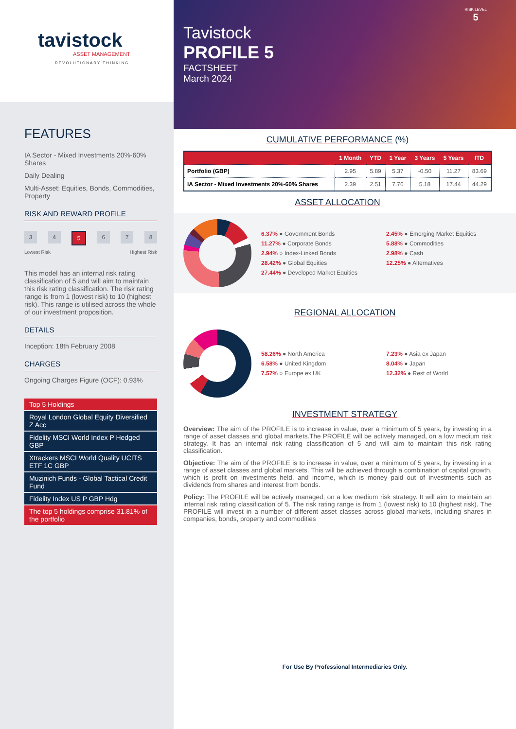tavistock
ASSET MANAGEMENT
REVOLUTIONARY THINKING
FEATURES
IA Sector - Mixed Investments 20%-60% Shares
Daily Dealing
Multi-Asset: Equities, Bonds, Commodities, Property
RISK AND REWARD PROFILE
3 4 5 6 7 8
Lowest Risk Highest Risk
This model has an internal risk rating classification of 5 and will aim to maintain this risk rating classification. The risk rating range is from 1 (lowest risk) to 10 (highest risk). This range is utilised across the whole of our investment proposition.
DETAILS
Inception: 18th February 2008
CHARGES
Ongoing Charges Figure (OCF): 0.93%
Top 5 Holdings
Royal London Global Equity Diversified Z Acc
Fidelity MSCI World Index P Hedged GBP
Xtrackers MSCI World Quality UCITS ETF 1C GBP
Muzinich Funds - Global Tactical Credit Fund
Fidelity Index US P GBP Hdg
The top 5 holdings comprise 31.81% of the portfolio
RISK LEVEL
5
Tavistock
PROFILE 5
FACTSHEET
March 2024
CUMULATIVE PERFORMANCE (%)
| | 1 Month | YTD | 1 Year | 3 Years | 5 Years | ITD |
| --- | --- | --- | --- | --- | --- | --- |
| Portfolio (GBP) | 2.95 | 5.89 | 5.37 | -0.50 | 11.27 | 83.69 |
| IA Sector - Mixed Investments 20%-60% Shares | 2.39 | 2.51 | 7.76 | 5.18 | 17.44 | 44.29 |
ASSET ALLOCATION
6.37% ● Government Bonds 2.45% ● Emerging Market Equities 11.27% ● Corporate Bonds 5.88% ● Commodities 2.94% ○ Index-Linked Bonds 2.98% ● Cash 28.42% ● Global Equities 12.25% ● Alternatives 27.44% ● Developed Market Equities
REGIONAL ALLOCATION
58.26% ● North America 7.23% ● Asia ex Japan 6.58% ● United Kingdom 8.04% ● Japan 7.57% ○ Europe ex UK 12.32% ● Rest of World
INVESTMENT STRATEGY
Overview: The aim of the PROFILE is to increase in value, over a minimum of 5 years, by investing in a range of asset classes and global markets.The PROFILE will be actively managed, on a low medium risk strategy. It has an internal risk rating classification of 5 and will aim to maintain this risk rating classification.
Objective: The aim of the PROFILE is to increase in value, over a minimum of 5 years, by investing in a range of asset classes and global markets. This will be achieved through a combination of capital growth, which is profit on investments held, and income, which is money paid out of investments such as dividends from shares and interest from bonds.
Policy: The PROFILE will be actively managed, on a low medium risk strategy. It will aim to maintain an internal risk rating classification of 5. The risk rating range is from 1 (lowest risk) to 10 (highest risk). The PROFILE will invest in a number of different asset classes across global markets, including shares in companies, bonds, property and commodities
For Use By Professional Intermediaries Only.